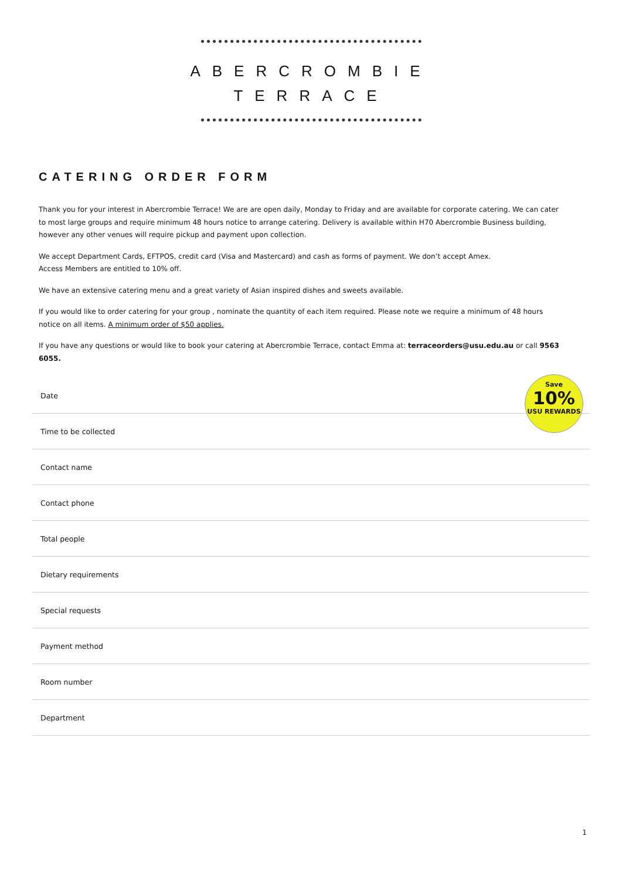ABERCROMBIE
TERRACE
CATERING ORDER FORM
Thank you for your interest in Abercrombie Terrace! We are are open daily, Monday to Friday and are available for corporate catering. We can cater to most large groups and require minimum 48 hours notice to arrange catering. Delivery is available within H70 Abercrombie Business building, however any other venues will require pickup and payment upon collection.
We accept Department Cards, EFTPOS, credit card (Visa and Mastercard) and cash as forms of payment. We don’t accept Amex.
Access Members are entitled to 10% off.
We have an extensive catering menu and a great variety of Asian inspired dishes and sweets available.
If you would like to order catering for your group , nominate the quantity of each item required. Please note we require a minimum of 48 hours notice on all items. A minimum order of $50 applies.
If you have any questions or would like to book your catering at Abercrombie Terrace, contact Emma at: terraceorders@usu.edu.au or call 9563 6055.
Save
10%
USU REWARDS
Date
Time to be collected
Contact name
Contact phone
Total people
Dietary requirements
Special requests
Payment method
Room number
Department
1